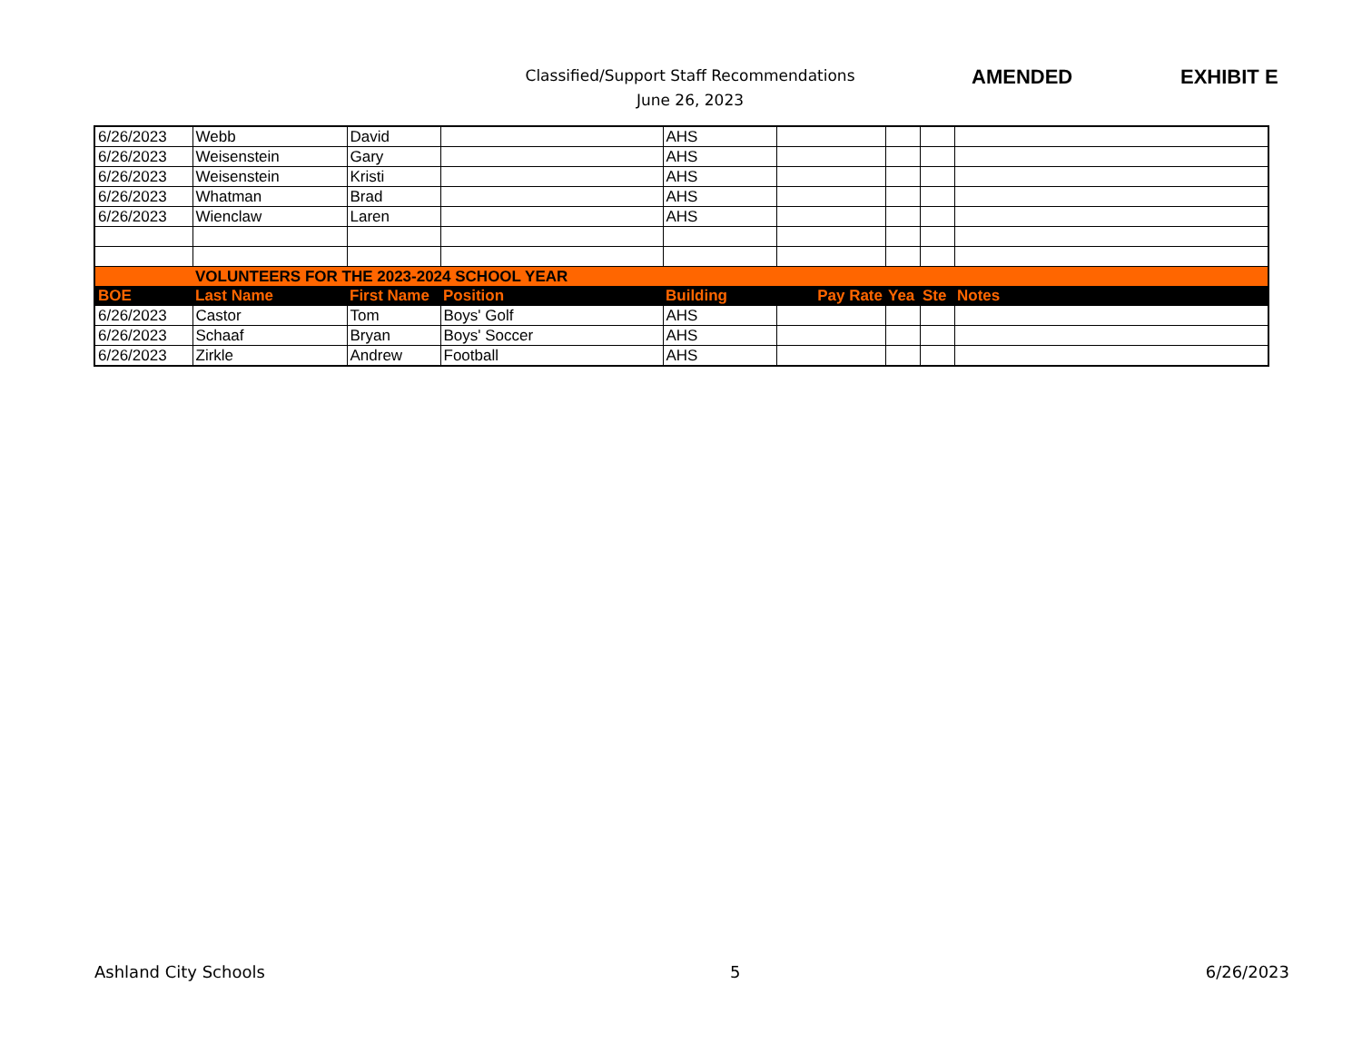Classified/Support Staff Recommendations
June 26, 2023
AMENDED EXHIBIT E
| 6/26/2023 | Webb | David | | AHS | | | | |
| 6/26/2023 | Weisenstein | Gary | | AHS | | | | |
| 6/26/2023 | Weisenstein | Kristi | | AHS | | | | |
| 6/26/2023 | Whatman | Brad | | AHS | | | | |
| 6/26/2023 | Wienclaw | Laren | | AHS | | | | |
| | VOLUNTEERS FOR THE 2023-2024 SCHOOL YEAR | | | | | | | |
| BOE | Last Name | First Name | Position | Building | Pay Rate | Yea | Ste | Notes |
| 6/26/2023 | Castor | Tom | Boys' Golf | AHS | | | | |
| 6/26/2023 | Schaaf | Bryan | Boys' Soccer | AHS | | | | |
| 6/26/2023 | Zirkle | Andrew | Football | AHS | | | | |
Ashland City Schools 5 6/26/2023